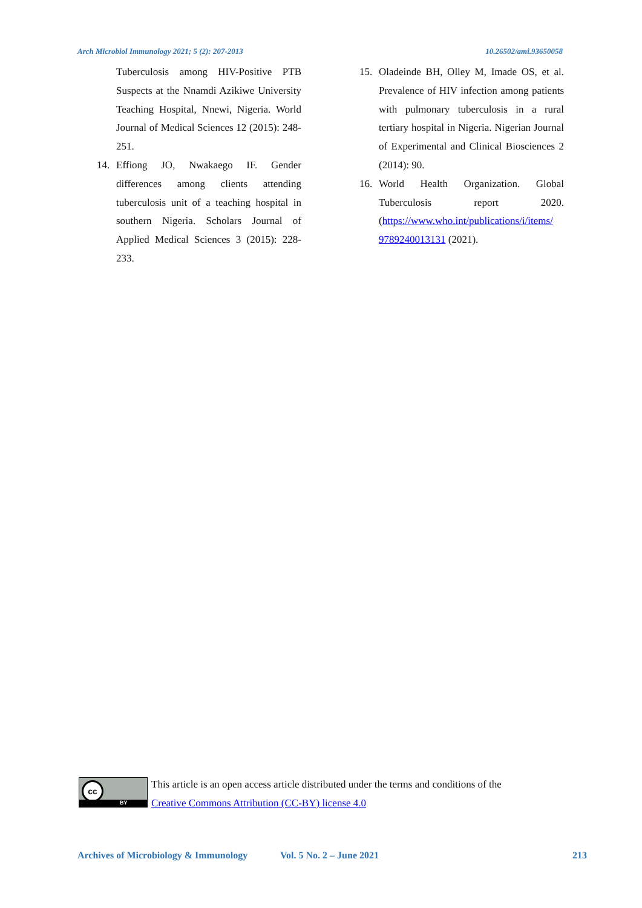Arch Microbiol Immunology 2021; 5 (2): 207-2013 10.26502/ami.93650058
Tuberculosis among HIV-Positive PTB Suspects at the Nnamdi Azikiwe University Teaching Hospital, Nnewi, Nigeria. World Journal of Medical Sciences 12 (2015): 248-251.
14. Effiong JO, Nwakaego IF. Gender differences among clients attending tuberculosis unit of a teaching hospital in southern Nigeria. Scholars Journal of Applied Medical Sciences 3 (2015): 228-233.
15. Oladeinde BH, Olley M, Imade OS, et al. Prevalence of HIV infection among patients with pulmonary tuberculosis in a rural tertiary hospital in Nigeria. Nigerian Journal of Experimental and Clinical Biosciences 2 (2014): 90.
16. World Health Organization. Global Tuberculosis report 2020. (https://www.who.int/publications/i/items/ 9789240013131 (2021).
cc
BY
This article is an open access article distributed under the terms and conditions of the
Creative Commons Attribution (CC-BY) license 4.0
Archives of Microbiology & Immunology Vol. 5 No. 2 – June 2021 213